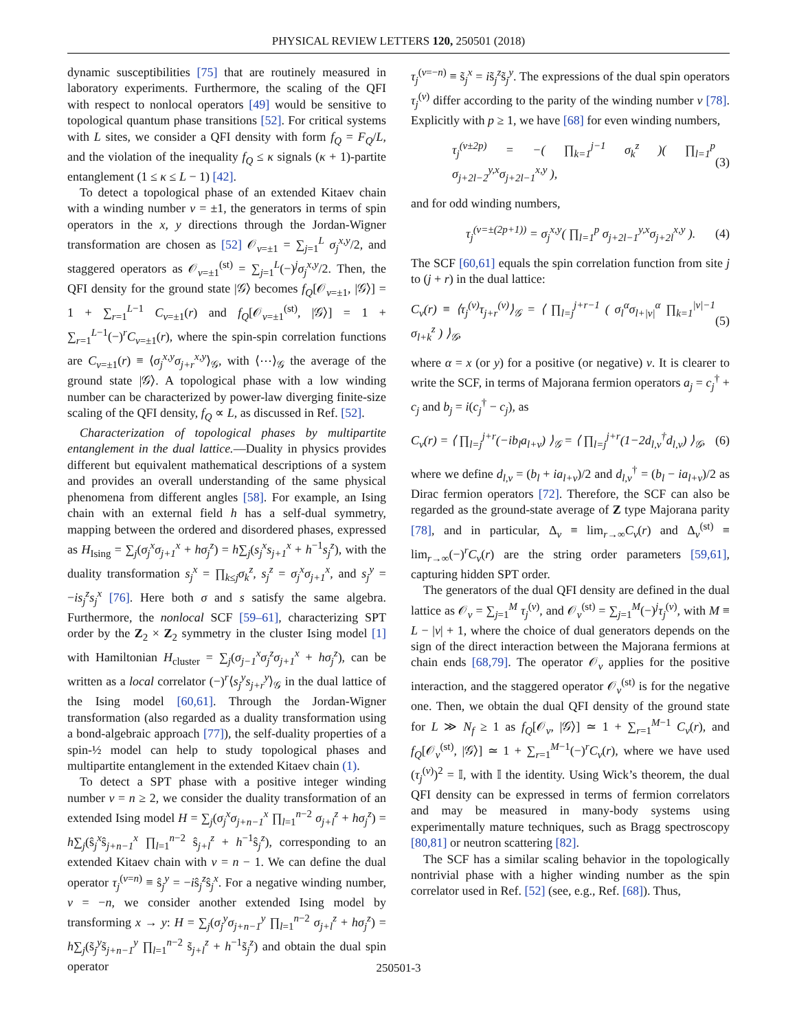PHYSICAL REVIEW LETTERS 120, 250501 (2018)
dynamic susceptibilities [75] that are routinely measured in laboratory experiments. Furthermore, the scaling of the QFI with respect to nonlocal operators [49] would be sensitive to topological quantum phase transitions [52]. For critical systems with L sites, we consider a QFI density with form f<sub>Q</sub> = F<sub>Q</sub>/L, and the violation of the inequality f<sub>Q</sub> ≤ κ signals (κ + 1)-partite entanglement (1 ≤ κ ≤ L − 1) [42].
To detect a topological phase of an extended Kitaev chain with a winding number ν = ±1, the generators in terms of spin operators in the x, y directions through the Jordan-Wigner transformation are chosen as [52] 𝒪<sub>ν=±1</sub> = ∑<sub>j=1</sub><sup>L</sup> σ<sub>j</sub><sup>x,y</sup>/2, and staggered operators as 𝒪<sub>ν=±1</sub><sup>(st)</sup> = ∑<sub>j=1</sub><sup>L</sup>(−)<sup>j</sup>σ<sub>j</sub><sup>x,y</sup>/2. Then, the QFI density for the ground state |𝒢⟩ becomes f<sub>Q</sub>[𝒪<sub>ν=±1</sub>, |𝒢⟩] = 1 + ∑<sub>r=1</sub><sup>L−1</sup> C<sub>ν=±1</sub>(r) and f<sub>Q</sub>[𝒪<sub>ν=±1</sub><sup>(st)</sup>, |𝒢⟩] = 1 + ∑<sub>r=1</sub><sup>L−1</sup>(−)<sup>r</sup>C<sub>ν=±1</sub>(r), where the spin-spin correlation functions are C<sub>ν=±1</sub>(r) ≡ ⟨σ<sub>j</sub><sup>x,y</sup>σ<sub>j+r</sub><sup>x,y</sup>⟩<sub>𝒢</sub>, with ⟨⋯⟩<sub>𝒢</sub> the average of the ground state |𝒢⟩. A topological phase with a low winding number can be characterized by power-law diverging finite-size scaling of the QFI density, f<sub>Q</sub> ∝ L, as discussed in Ref. [52].
Characterization of topological phases by multipartite entanglement in the dual lattice.—Duality in physics provides different but equivalent mathematical descriptions of a system and provides an overall understanding of the same physical phenomena from different angles [58]. For example, an Ising chain with an external field h has a self-dual symmetry, mapping between the ordered and disordered phases, expressed as H<sub>Ising</sub> = ∑<sub>j</sub>(σ<sub>j</sub><sup>x</sup>σ<sub>j+1</sub><sup>x</sup> + hσ<sub>j</sub><sup>z</sup>) = h∑<sub>j</sub>(s<sub>j</sub><sup>x</sup>s<sub>j+1</sub><sup>x</sup> + h<sup>−1</sup>s<sub>j</sub><sup>z</sup>), with the duality transformation s<sub>j</sub><sup>x</sup> = ∏<sub>k≤j</sub>σ<sub>k</sub><sup>z</sup>, s<sub>j</sub><sup>z</sup> = σ<sub>j</sub><sup>x</sup>σ<sub>j+1</sub><sup>x</sup>, and s<sub>j</sub><sup>y</sup> = −is<sub>j</sub><sup>z</sup>s<sub>j</sub><sup>x</sup> [76]. Here both σ and s satisfy the same algebra. Furthermore, the nonlocal SCF [59–61], characterizing SPT order by the Z<sub>2</sub> × Z<sub>2</sub> symmetry in the cluster Ising model [1] with Hamiltonian H<sub>cluster</sub> = ∑<sub>j</sub>(σ<sub>j−1</sub><sup>x</sup>σ<sub>j</sub><sup>z</sup>σ<sub>j+1</sub><sup>x</sup> + hσ<sub>j</sub><sup>z</sup>), can be written as a local correlator (−)<sup>r</sup>⟨s<sub>j</sub><sup>y</sup>s<sub>j+r</sub><sup>y</sup>⟩<sub>𝒢</sub> in the dual lattice of the Ising model [60,61]. Through the Jordan-Wigner transformation (also regarded as a duality transformation using a bond-algebraic approach [77]), the self-duality properties of a spin-½ model can help to study topological phases and multipartite entanglement in the extended Kitaev chain (1).
To detect a SPT phase with a positive integer winding number ν = n ≥ 2, we consider the duality transformation of an extended Ising model H = ∑<sub>j</sub>(σ<sub>j</sub><sup>x</sup>σ<sub>j+n−1</sub><sup>x</sup> ∏<sub>l=1</sub><sup>n−2</sup> σ<sub>j+l</sub><sup>z</sup> + hσ<sub>j</sub><sup>z</sup>) = h∑<sub>j</sub>(ŝ<sub>j</sub><sup>x</sup>ŝ<sub>j+n−1</sub><sup>x</sup> ∏<sub>l=1</sub><sup>n−2</sup> ŝ<sub>j+l</sub><sup>z</sup> + h<sup>−1</sup>ŝ<sub>j</sub><sup>z</sup>), corresponding to an extended Kitaev chain with ν = n − 1. We can define the dual operator τ<sub>j</sub><sup>(ν=n)</sup> ≡ ŝ<sub>j</sub><sup>y</sup> = −iŝ<sub>j</sub><sup>z</sup>ŝ<sub>j</sub><sup>x</sup>. For a negative winding number, ν = −n, we consider another extended Ising model by transforming x → y: H = ∑<sub>j</sub>(σ<sub>j</sub><sup>y</sup>σ<sub>j+n−1</sub><sup>y</sup> ∏<sub>l=1</sub><sup>n−2</sup> σ<sub>j+l</sub><sup>z</sup> + hσ<sub>j</sub><sup>z</sup>) = h∑<sub>j</sub>(s̃<sub>j</sub><sup>y</sup>s̃<sub>j+n−1</sub><sup>y</sup> ∏<sub>l=1</sub><sup>n−2</sup> s̃<sub>j+l</sub><sup>z</sup> + h<sup>−1</sup>s̃<sub>j</sub><sup>z</sup>) and obtain the dual spin operator
τ<sub>j</sub><sup>(ν=−n)</sup> ≡ s̃<sub>j</sub><sup>x</sup> = is̃<sub>j</sub><sup>z</sup>s̃<sub>j</sub><sup>y</sup>. The expressions of the dual spin operators τ<sub>j</sub><sup>(ν)</sup> differ according to the parity of the winding number ν [78]. Explicitly with p ≥ 1, we have [68] for even winding numbers,
τ<sub>j</sub><sup>(ν±2p)</sup> = −( ∏<sub>k=1</sub><sup>j−1</sup> σ<sub>k</sub><sup>z</sup> )( ∏<sub>l=1</sub><sup>p</sup> σ<sub>j+2l−2</sub><sup>y,x</sup>σ<sub>j+2l−1</sub><sup>x,y</sup> ), (3)
and for odd winding numbers,
τ<sub>j</sub><sup>(ν=±(2p+1))</sup> = σ<sub>j</sub><sup>x,y</sup>( ∏<sub>l=1</sub><sup>p</sup> σ<sub>j+2l−1</sub><sup>y,x</sup>σ<sub>j+2l</sub><sup>x,y</sup> ). (4)
The SCF [60,61] equals the spin correlation function from site j to (j + r) in the dual lattice:
C<sub>ν</sub>(r) ≡ ⟨τ<sub>j</sub><sup>(ν)</sup>τ<sub>j+r</sub><sup>(ν)</sup>⟩<sub>𝒢</sub> = ⟨ ∏<sub>l=j</sub><sup>j+r−1</sup> ( σ<sub>l</sub><sup>α</sup>σ<sub>l+|ν|</sub><sup>α</sup> ∏<sub>k=1</sub><sup>|ν|−1</sup> σ<sub>l+k</sub><sup>z</sup> ) ⟩<sub>𝒢</sub>, (5)
where α = x (or y) for a positive (or negative) ν. It is clearer to write the SCF, in terms of Majorana fermion operators a<sub>j</sub> = c<sub>j</sub><sup>†</sup> + c<sub>j</sub> and b<sub>j</sub> = i(c<sub>j</sub><sup>†</sup> − c<sub>j</sub>), as
C<sub>ν</sub>(r) = ⟨ ∏<sub>l=j</sub><sup>j+r</sup>(−ib<sub>l</sub>a<sub>l+ν</sub>) ⟩<sub>𝒢</sub> = ⟨ ∏<sub>l=j</sub><sup>j+r</sup>(1−2d<sub>l,ν</sub><sup>†</sup>d<sub>l,ν</sub>) ⟩<sub>𝒢</sub>, (6)
where we define d<sub>l,ν</sub> = (b<sub>l</sub> + ia<sub>l+ν</sub>)/2 and d<sub>l,ν</sub><sup>†</sup> = (b<sub>l</sub> − ia<sub>l+ν</sub>)/2 as Dirac fermion operators [72]. Therefore, the SCF can also be regarded as the ground-state average of Z type Majorana parity [78], and in particular, Δ<sub>ν</sub> ≡ lim<sub>r→∞</sub>C<sub>ν</sub>(r) and Δ<sub>ν</sub><sup>(st)</sup> ≡ lim<sub>r→∞</sub>(−)<sup>r</sup>C<sub>ν</sub>(r) are the string order parameters [59,61], capturing hidden SPT order.
The generators of the dual QFI density are defined in the dual lattice as 𝒪<sub>ν</sub> = ∑<sub>j=1</sub><sup>M</sup> τ<sub>j</sub><sup>(ν)</sup>, and 𝒪<sub>ν</sub><sup>(st)</sup> = ∑<sub>j=1</sub><sup>M</sup>(−)<sup>j</sup>τ<sub>j</sub><sup>(ν)</sup>, with M ≡ L − |ν| + 1, where the choice of dual generators depends on the sign of the direct interaction between the Majorana fermions at chain ends [68,79]. The operator 𝒪<sub>ν</sub> applies for the positive interaction, and the staggered operator 𝒪<sub>ν</sub><sup>(st)</sup> is for the negative one. Then, we obtain the dual QFI density of the ground state for L ≫ N<sub>f</sub> ≥ 1 as f<sub>Q</sub>[𝒪<sub>ν</sub>, |𝒢⟩] ≃ 1 + ∑<sub>r=1</sub><sup>M−1</sup> C<sub>ν</sub>(r), and f<sub>Q</sub>[𝒪<sub>ν</sub><sup>(st)</sup>, |𝒢⟩] ≃ 1 + ∑<sub>r=1</sub><sup>M−1</sup>(−)<sup>r</sup>C<sub>ν</sub>(r), where we have used (τ<sub>j</sub><sup>(ν)</sup>)<sup>2</sup> = 𝕀, with 𝕀 the identity. Using Wick’s theorem, the dual QFI density can be expressed in terms of fermion correlators and may be measured in many-body systems using experimentally mature techniques, such as Bragg spectroscopy [80,81] or neutron scattering [82].
The SCF has a similar scaling behavior in the topologically nontrivial phase with a higher winding number as the spin correlator used in Ref. [52] (see, e.g., Ref. [68]). Thus,
250501-3